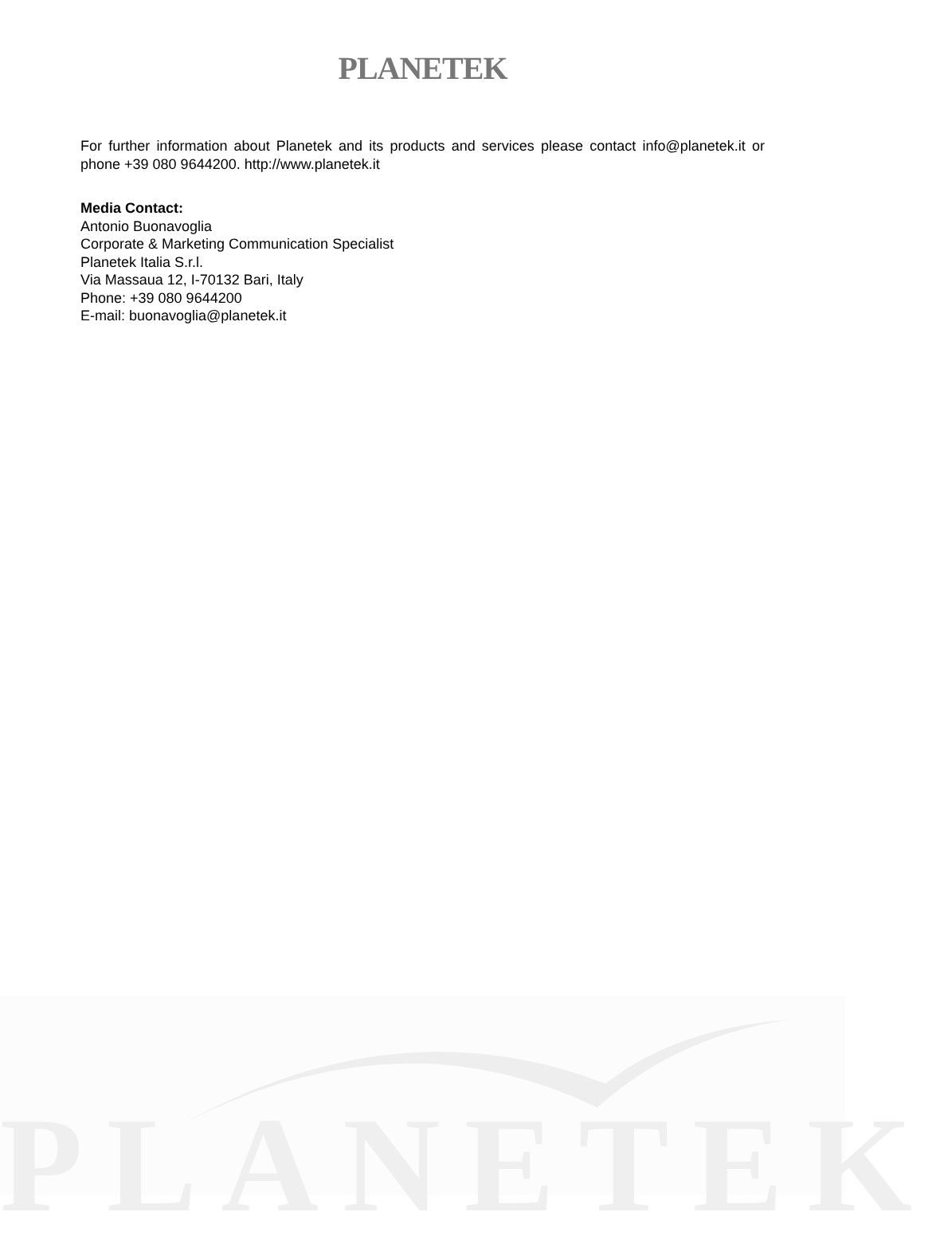PLANETEK
PLANETEK
For further information about Planetek and its products and services please contact info@planetek.it or phone +39 080 9644200. http://www.planetek.it
Media Contact:
Antonio Buonavoglia
Corporate & Marketing Communication Specialist
Planetek Italia S.r.l.
Via Massaua 12, I-70132 Bari, Italy
Phone: +39 080 9644200
E-mail: buonavoglia@planetek.it